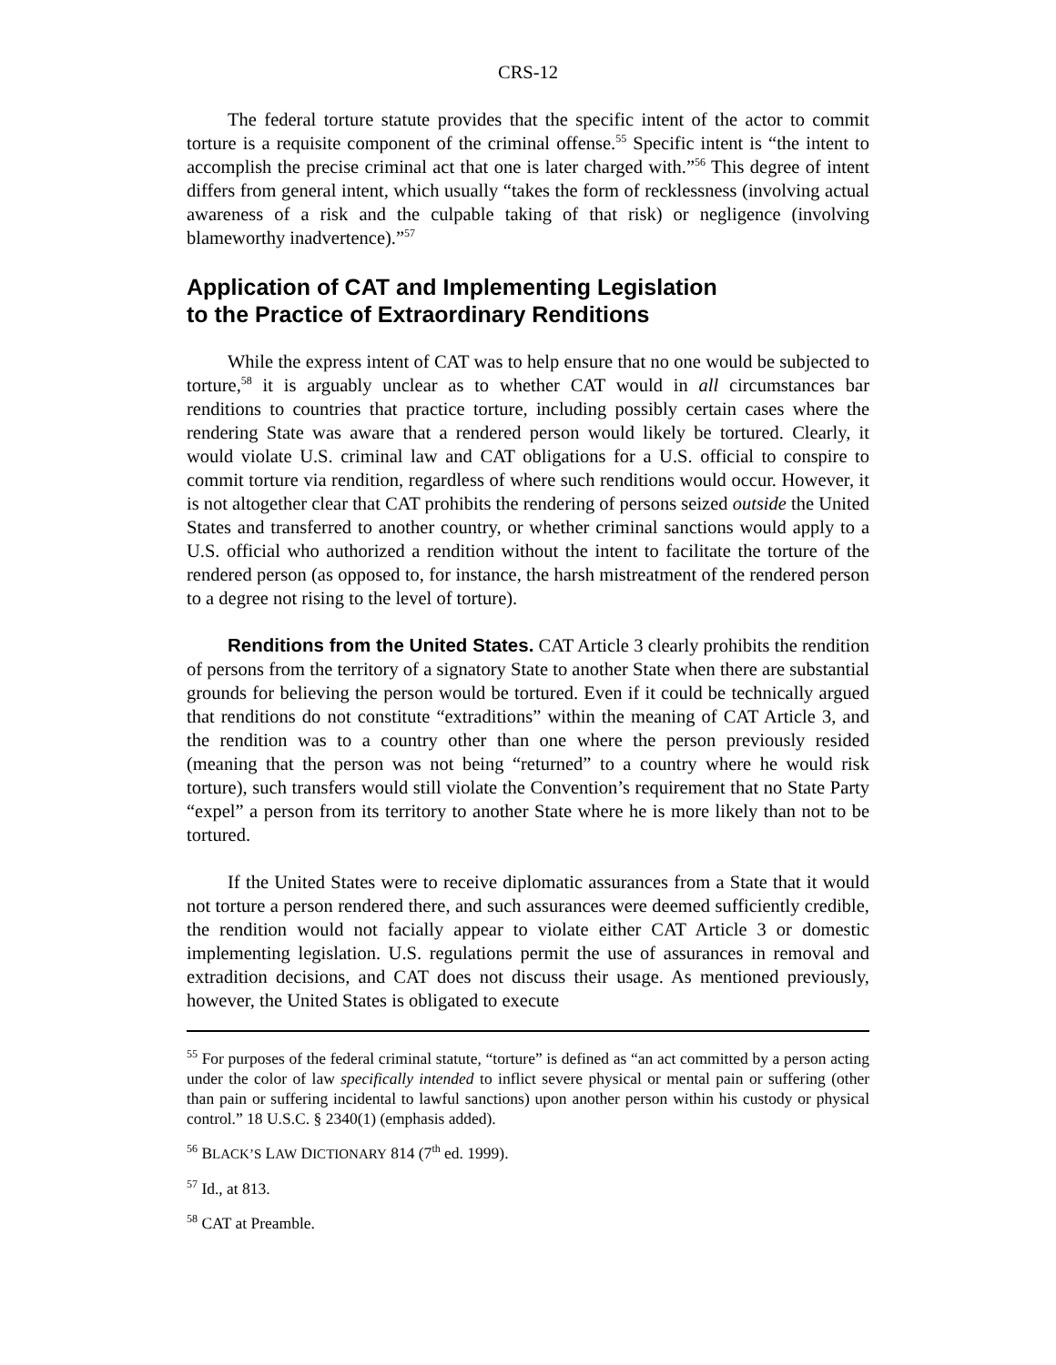CRS-12
The federal torture statute provides that the specific intent of the actor to commit torture is a requisite component of the criminal offense.<sup>55</sup> Specific intent is “the intent to accomplish the precise criminal act that one is later charged with.”<sup>56</sup> This degree of intent differs from general intent, which usually “takes the form of recklessness (involving actual awareness of a risk and the culpable taking of that risk) or negligence (involving blameworthy inadvertence).”<sup>57</sup>
Application of CAT and Implementing Legislation
to the Practice of Extraordinary Renditions
While the express intent of CAT was to help ensure that no one would be subjected to torture,<sup>58</sup> it is arguably unclear as to whether CAT would in all circumstances bar renditions to countries that practice torture, including possibly certain cases where the rendering State was aware that a rendered person would likely be tortured. Clearly, it would violate U.S. criminal law and CAT obligations for a U.S. official to conspire to commit torture via rendition, regardless of where such renditions would occur. However, it is not altogether clear that CAT prohibits the rendering of persons seized outside the United States and transferred to another country, or whether criminal sanctions would apply to a U.S. official who authorized a rendition without the intent to facilitate the torture of the rendered person (as opposed to, for instance, the harsh mistreatment of the rendered person to a degree not rising to the level of torture).
Renditions from the United States. CAT Article 3 clearly prohibits the rendition of persons from the territory of a signatory State to another State when there are substantial grounds for believing the person would be tortured. Even if it could be technically argued that renditions do not constitute “extraditions” within the meaning of CAT Article 3, and the rendition was to a country other than one where the person previously resided (meaning that the person was not being “returned” to a country where he would risk torture), such transfers would still violate the Convention’s requirement that no State Party “expel” a person from its territory to another State where he is more likely than not to be tortured.
If the United States were to receive diplomatic assurances from a State that it would not torture a person rendered there, and such assurances were deemed sufficiently credible, the rendition would not facially appear to violate either CAT Article 3 or domestic implementing legislation. U.S. regulations permit the use of assurances in removal and extradition decisions, and CAT does not discuss their usage. As mentioned previously, however, the United States is obligated to execute
<sup>55</sup> For purposes of the federal criminal statute, “torture” is defined as “an act committed by a person acting under the color of law specifically intended to inflict severe physical or mental pain or suffering (other than pain or suffering incidental to lawful sanctions) upon another person within his custody or physical control.” 18 U.S.C. § 2340(1) (emphasis added).
<sup>56</sup> BLACK’S LAW DICTIONARY 814 (7<sup>th</sup> ed. 1999).
<sup>57</sup> Id., at 813.
<sup>58</sup> CAT at Preamble.